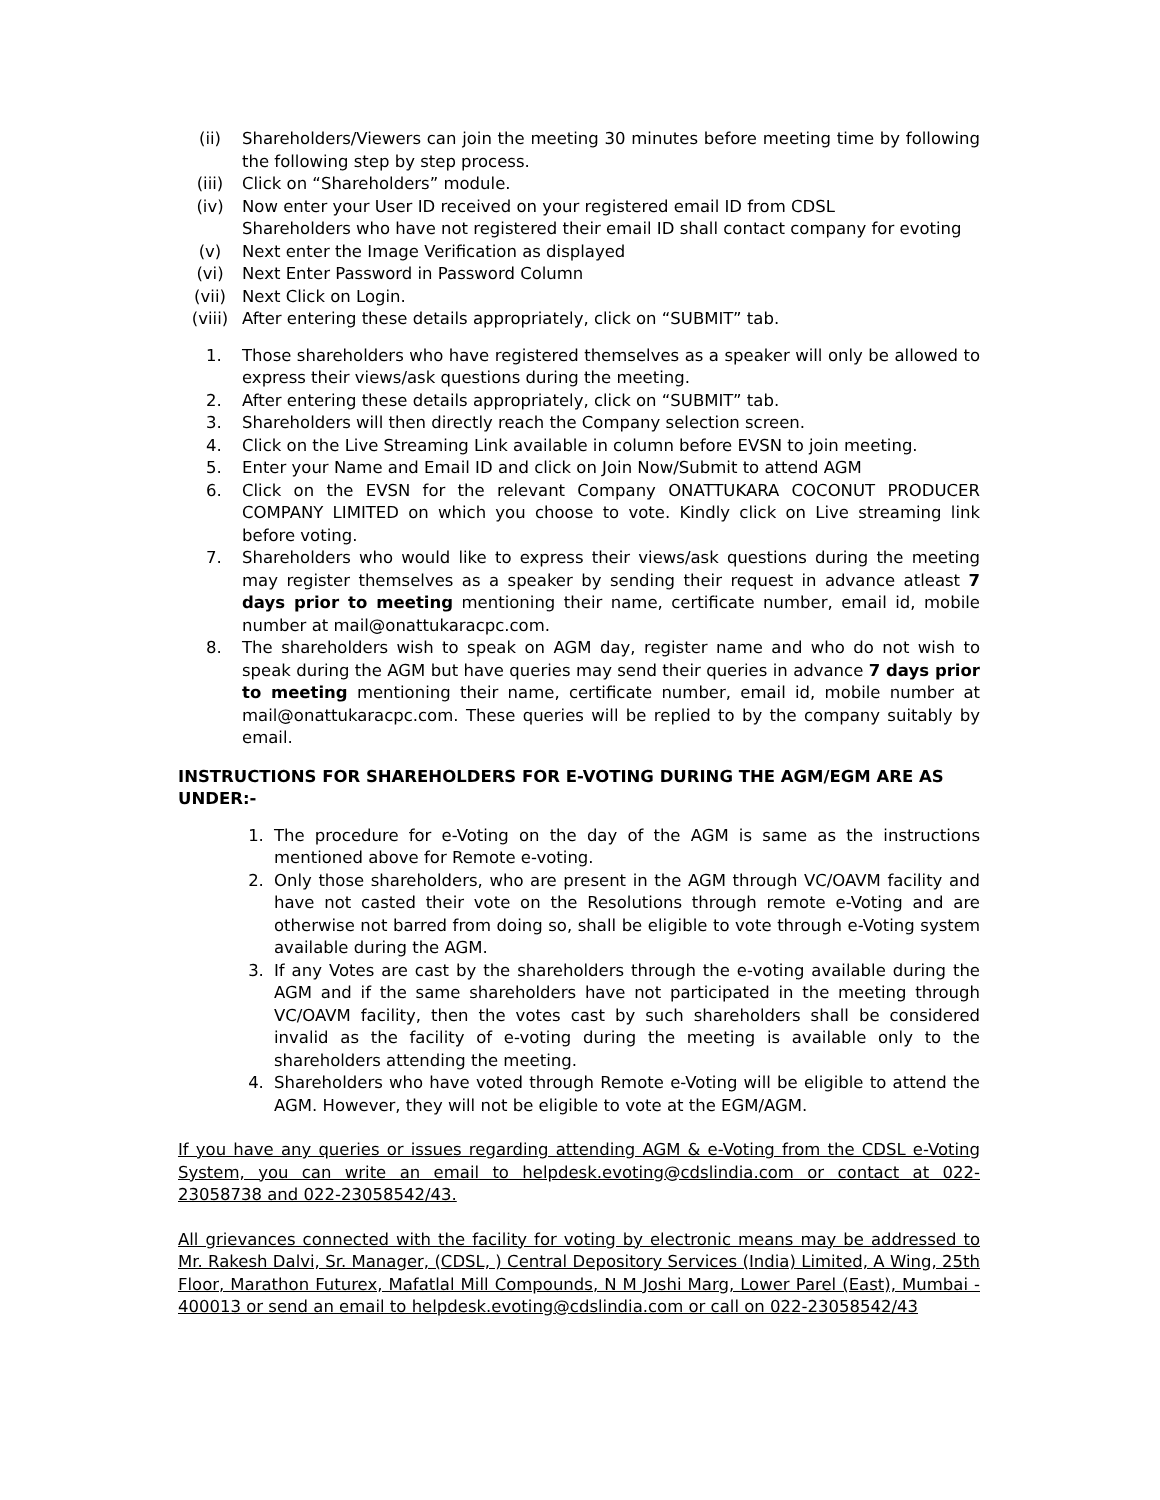(ii) Shareholders/Viewers can join the meeting 30 minutes before meeting time by following the following step by step process.
(iii) Click on “Shareholders” module.
(iv) Now enter your User ID received on your registered email ID from CDSL
Shareholders who have not registered their email ID shall contact company for evoting
(v) Next enter the Image Verification as displayed
(vi) Next Enter Password in Password Column
(vii) Next Click on Login.
(viii) After entering these details appropriately, click on “SUBMIT” tab.
1. Those shareholders who have registered themselves as a speaker will only be allowed to express their views/ask questions during the meeting.
2. After entering these details appropriately, click on “SUBMIT” tab.
3. Shareholders will then directly reach the Company selection screen.
4. Click on the Live Streaming Link available in column before EVSN to join meeting.
5. Enter your Name and Email ID and click on Join Now/Submit to attend AGM
6. Click on the EVSN for the relevant Company ONATTUKARA COCONUT PRODUCER COMPANY LIMITED on which you choose to vote. Kindly click on Live streaming link before voting.
7. Shareholders who would like to express their views/ask questions during the meeting may register themselves as a speaker by sending their request in advance atleast 7 days prior to meeting mentioning their name, certificate number, email id, mobile number at mail@onattukaracpc.com.
8. The shareholders wish to speak on AGM day, register name and who do not wish to speak during the AGM but have queries may send their queries in advance 7 days prior to meeting mentioning their name, certificate number, email id, mobile number at mail@onattukaracpc.com. These queries will be replied to by the company suitably by email.
INSTRUCTIONS FOR SHAREHOLDERS FOR E-VOTING DURING THE AGM/EGM ARE AS UNDER:-
1. The procedure for e-Voting on the day of the AGM is same as the instructions mentioned above for Remote e-voting.
2. Only those shareholders, who are present in the AGM through VC/OAVM facility and have not casted their vote on the Resolutions through remote e-Voting and are otherwise not barred from doing so, shall be eligible to vote through e-Voting system available during the AGM.
3. If any Votes are cast by the shareholders through the e-voting available during the AGM and if the same shareholders have not participated in the meeting through VC/OAVM facility, then the votes cast by such shareholders shall be considered invalid as the facility of e-voting during the meeting is available only to the shareholders attending the meeting.
4. Shareholders who have voted through Remote e-Voting will be eligible to attend the AGM. However, they will not be eligible to vote at the EGM/AGM.
If you have any queries or issues regarding attending AGM & e-Voting from the CDSL e-Voting System, you can write an email to helpdesk.evoting@cdslindia.com or contact at 022- 23058738 and 022-23058542/43.
All grievances connected with the facility for voting by electronic means may be addressed to Mr. Rakesh Dalvi, Sr. Manager, (CDSL, ) Central Depository Services (India) Limited, A Wing, 25th Floor, Marathon Futurex, Mafatlal Mill Compounds, N M Joshi Marg, Lower Parel (East), Mumbai - 400013 or send an email to helpdesk.evoting@cdslindia.com or call on 022-23058542/43